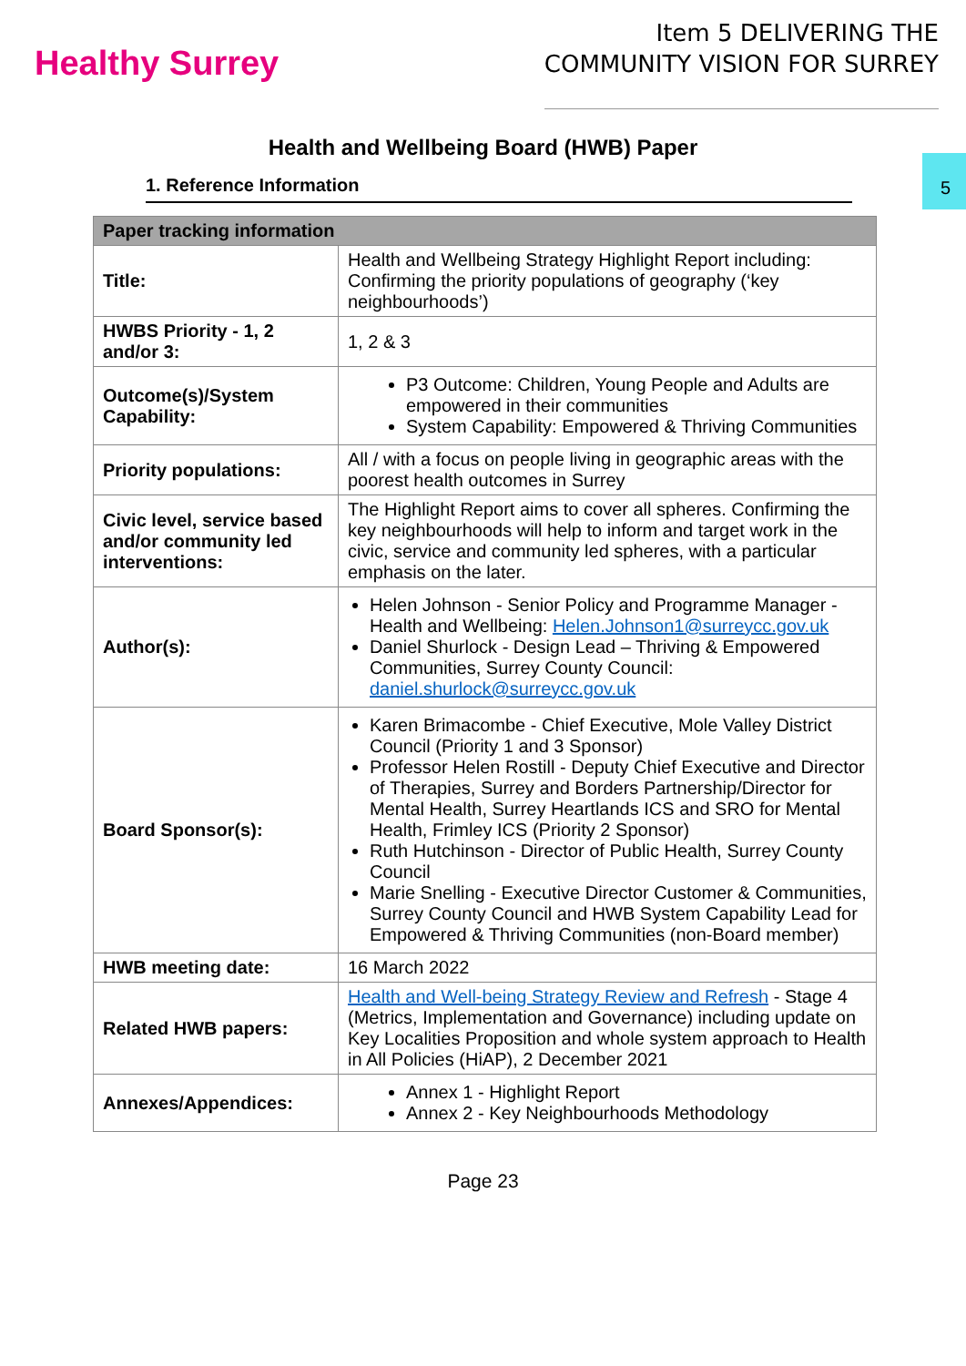Healthy Surrey
Item 5 DELIVERING THE
COMMUNITY VISION FOR SURREY
5
Health and Wellbeing Board (HWB) Paper
1. Reference Information
| Paper tracking information | |
| --- | --- |
| Title: | Health and Wellbeing Strategy Highlight Report including: Confirming the priority populations of geography (‘key neighbourhoods’) |
| HWBS Priority - 1, 2 and/or 3: | 1, 2 & 3 |
| Outcome(s)/System Capability: | P3 Outcome: Children, Young People and Adults are empowered in their communities System Capability: Empowered & Thriving Communities |
| Priority populations: | All / with a focus on people living in geographic areas with the poorest health outcomes in Surrey |
| Civic level, service based and/or community led interventions: | The Highlight Report aims to cover all spheres. Confirming the key neighbourhoods will help to inform and target work in the civic, service and community led spheres, with a particular emphasis on the later. |
| Author(s): | Helen Johnson - Senior Policy and Programme Manager - Health and Wellbeing: Helen.Johnson1@surreycc.gov.uk Daniel Shurlock - Design Lead – Thriving & Empowered Communities, Surrey County Council: daniel.shurlock@surreycc.gov.uk |
| Board Sponsor(s): | Karen Brimacombe - Chief Executive, Mole Valley District Council (Priority 1 and 3 Sponsor) Professor Helen Rostill - Deputy Chief Executive and Director of Therapies, Surrey and Borders Partnership/Director for Mental Health, Surrey Heartlands ICS and SRO for Mental Health, Frimley ICS (Priority 2 Sponsor) Ruth Hutchinson - Director of Public Health, Surrey County Council Marie Snelling - Executive Director Customer & Communities, Surrey County Council and HWB System Capability Lead for Empowered & Thriving Communities (non-Board member) |
| HWB meeting date: | 16 March 2022 |
| Related HWB papers: | Health and Well-being Strategy Review and Refresh - Stage 4 (Metrics, Implementation and Governance) including update on Key Localities Proposition and whole system approach to Health in All Policies (HiAP), 2 December 2021 |
| Annexes/Appendices: | Annex 1 - Highlight Report Annex 2 - Key Neighbourhoods Methodology |
Page 23